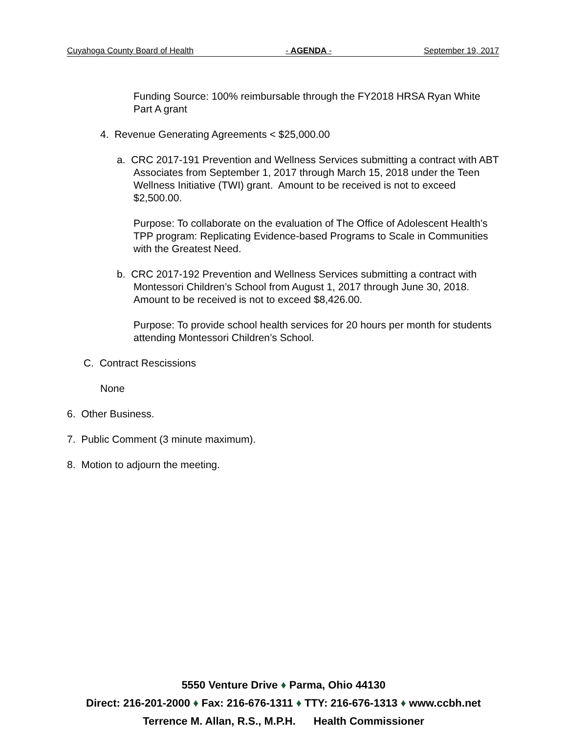Cuyahoga County Board of Health - AGENDA - September 19, 2017
Funding Source: 100% reimbursable through the FY2018 HRSA Ryan White Part A grant
4. Revenue Generating Agreements < $25,000.00
a. CRC 2017-191 Prevention and Wellness Services submitting a contract with ABT Associates from September 1, 2017 through March 15, 2018 under the Teen Wellness Initiative (TWI) grant. Amount to be received is not to exceed $2,500.00.
Purpose: To collaborate on the evaluation of The Office of Adolescent Health’s TPP program: Replicating Evidence-based Programs to Scale in Communities with the Greatest Need.
b. CRC 2017-192 Prevention and Wellness Services submitting a contract with Montessori Children’s School from August 1, 2017 through June 30, 2018. Amount to be received is not to exceed $8,426.00.
Purpose: To provide school health services for 20 hours per month for students attending Montessori Children’s School.
C. Contract Rescissions
None
6. Other Business.
7. Public Comment (3 minute maximum).
8. Motion to adjourn the meeting.
5550 Venture Drive ♦ Parma, Ohio 44130
Direct: 216-201-2000 ♦ Fax: 216-676-1311 ♦ TTY: 216-676-1313 ♦ www.ccbh.net
Terrence M. Allan, R.S., M.P.H. Health Commissioner